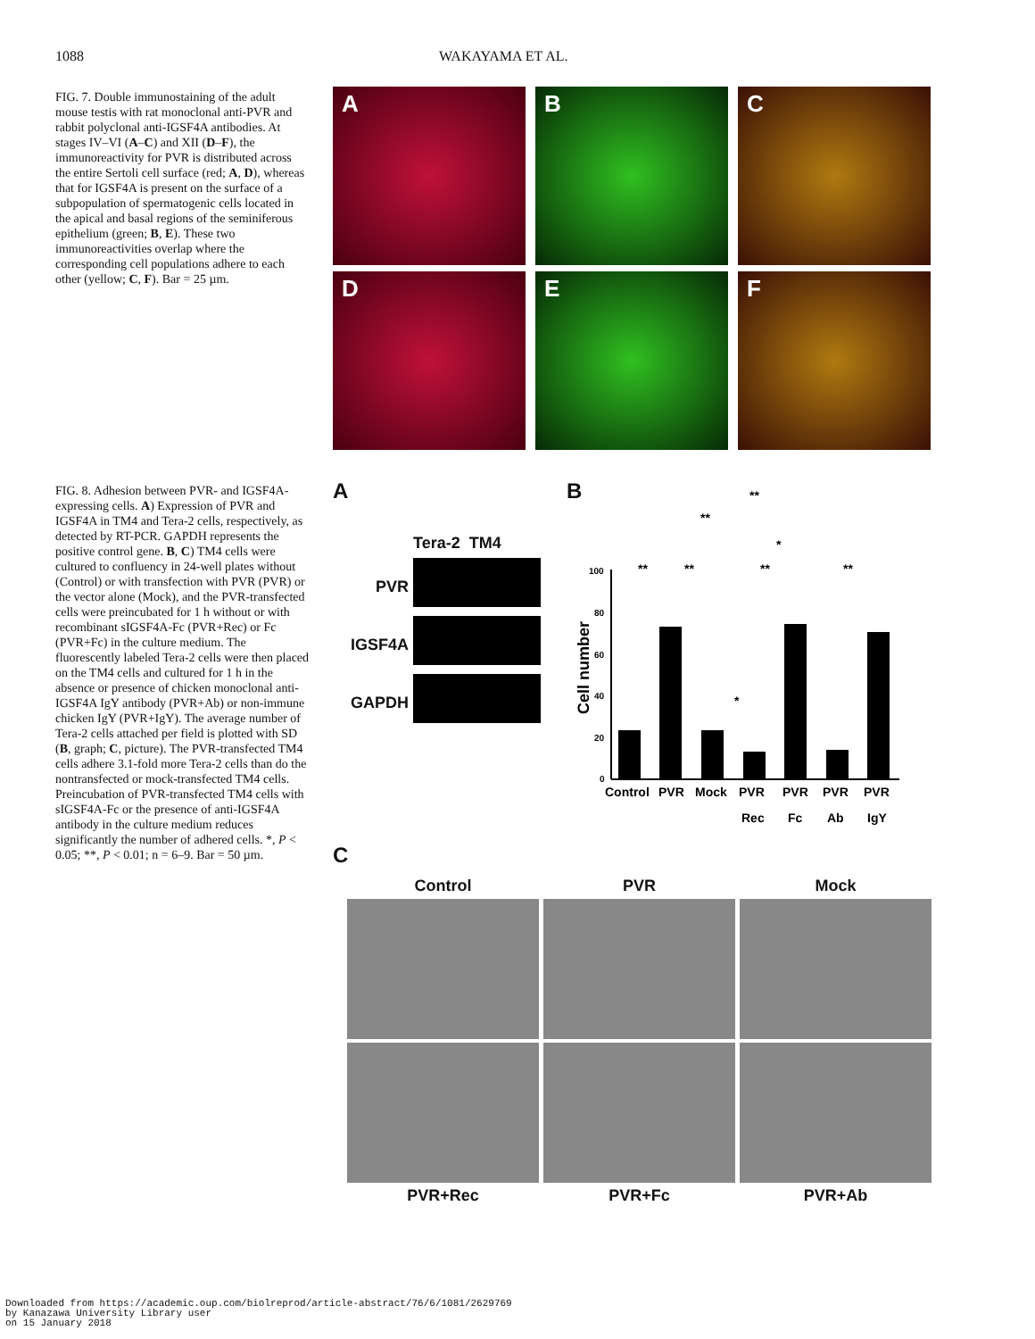1088 WAKAYAMA ET AL.
FIG. 7. Double immunostaining of the adult mouse testis with rat monoclonal anti-PVR and rabbit polyclonal anti-IGSF4A antibodies. At stages IV–VI (A–C) and XII (D–F), the immunoreactivity for PVR is distributed across the entire Sertoli cell surface (red; A, D), whereas that for IGSF4A is present on the surface of a subpopulation of spermatogenic cells located in the apical and basal regions of the seminiferous epithelium (green; B, E). These two immunoreactivities overlap where the corresponding cell populations adhere to each other (yellow; C, F). Bar = 25 µm.
A
B
C
D
E
F
FIG. 8. Adhesion between PVR- and IGSF4A-expressing cells. A) Expression of PVR and IGSF4A in TM4 and Tera-2 cells, respectively, as detected by RT-PCR. GAPDH represents the positive control gene. B, C) TM4 cells were cultured to confluency in 24-well plates without (Control) or with transfection with PVR (PVR) or the vector alone (Mock), and the PVR-transfected cells were preincubated for 1 h without or with recombinant sIGSF4A-Fc (PVR+Rec) or Fc (PVR+Fc) in the culture medium. The fluorescently labeled Tera-2 cells were then placed on the TM4 cells and cultured for 1 h in the absence or presence of chicken monoclonal anti-IGSF4A IgY antibody (PVR+Ab) or non-immune chicken IgY (PVR+IgY). The average number of Tera-2 cells attached per field is plotted with SD (B, graph; C, picture). The PVR-transfected TM4 cells adhere 3.1-fold more Tera-2 cells than do the nontransfected or mock-transfected TM4 cells. Preincubation of PVR-transfected TM4 cells with sIGSF4A-Fc or the presence of anti-IGSF4A antibody in the culture medium reduces significantly the number of adhered cells. *, P < 0.05; **, P < 0.01; n = 6–9. Bar = 50 µm.
A
Tera-2 TM4
PVR
IGSF4A
GAPDH
B
Cell number
100
80
60
40
20
0
**
**
*
**
**
**
**
*
Control
PVR
Mock
PVR
Rec
PVR
Fc
PVR
Ab
PVR
IgY
C
Control
PVR
Mock
PVR+Rec
PVR+Fc
PVR+Ab
Downloaded from https://academic.oup.com/biolreprod/article-abstract/76/6/1081/2629769
by Kanazawa University Library user
on 15 January 2018